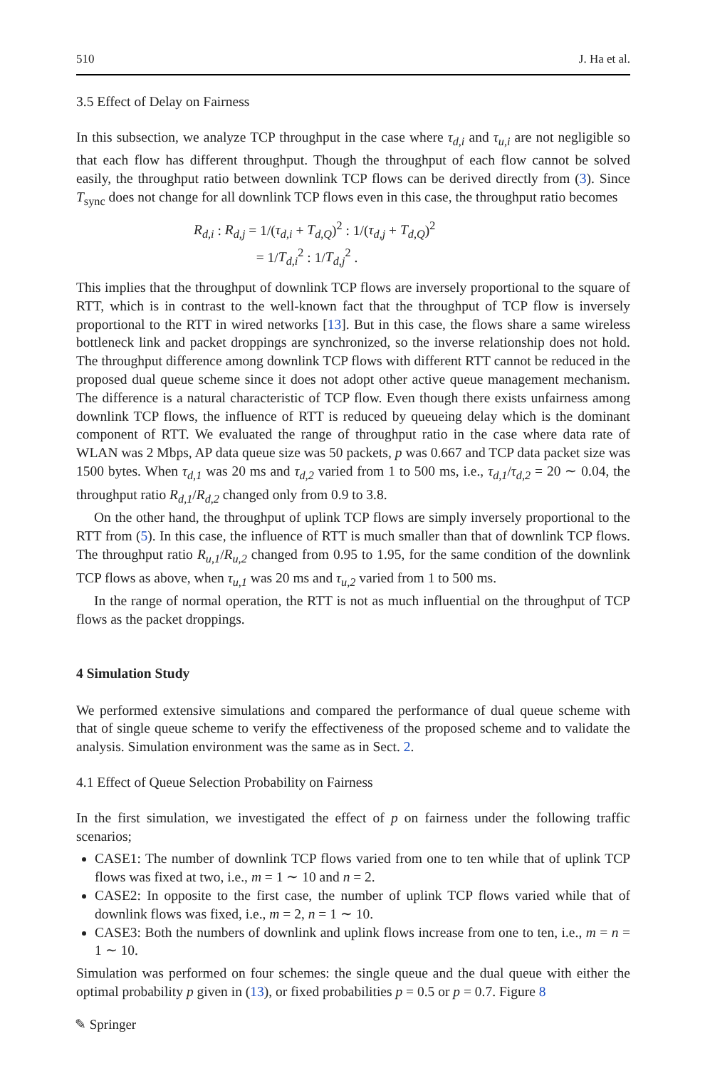510 J. Ha et al.
3.5 Effect of Delay on Fairness
In this subsection, we analyze TCP throughput in the case where τ<sub>d,i</sub> and τ<sub>u,i</sub> are not negligible so that each flow has different throughput. Though the throughput of each flow cannot be solved easily, the throughput ratio between downlink TCP flows can be derived directly from (3). Since T<sub>sync</sub> does not change for all downlink TCP flows even in this case, the throughput ratio becomes
R<sub>d,i</sub> : R<sub>d,j</sub> = 1/(τ<sub>d,i</sub> + T<sub>d,Q</sub>)<sup>2</sup> : 1/(τ<sub>d,j</sub> + T<sub>d,Q</sub>)<sup>2</sup>
= 1/T<sub>d,i</sub><sup>2</sup> : 1/T<sub>d,j</sub><sup>2</sup> .
This implies that the throughput of downlink TCP flows are inversely proportional to the square of RTT, which is in contrast to the well-known fact that the throughput of TCP flow is inversely proportional to the RTT in wired networks [13]. But in this case, the flows share a same wireless bottleneck link and packet droppings are synchronized, so the inverse relationship does not hold. The throughput difference among downlink TCP flows with different RTT cannot be reduced in the proposed dual queue scheme since it does not adopt other active queue management mechanism. The difference is a natural characteristic of TCP flow. Even though there exists unfairness among downlink TCP flows, the influence of RTT is reduced by queueing delay which is the dominant component of RTT. We evaluated the range of throughput ratio in the case where data rate of WLAN was 2 Mbps, AP data queue size was 50 packets, p was 0.667 and TCP data packet size was 1500 bytes. When τ<sub>d,1</sub> was 20 ms and τ<sub>d,2</sub> varied from 1 to 500 ms, i.e., τ<sub>d,1</sub>/τ<sub>d,2</sub> = 20 ∼ 0.04, the throughput ratio R<sub>d,1</sub>/R<sub>d,2</sub> changed only from 0.9 to 3.8.
On the other hand, the throughput of uplink TCP flows are simply inversely proportional to the RTT from (5). In this case, the influence of RTT is much smaller than that of downlink TCP flows. The throughput ratio R<sub>u,1</sub>/R<sub>u,2</sub> changed from 0.95 to 1.95, for the same condition of the downlink TCP flows as above, when τ<sub>u,1</sub> was 20 ms and τ<sub>u,2</sub> varied from 1 to 500 ms.
In the range of normal operation, the RTT is not as much influential on the throughput of TCP flows as the packet droppings.
4 Simulation Study
We performed extensive simulations and compared the performance of dual queue scheme with that of single queue scheme to verify the effectiveness of the proposed scheme and to validate the analysis. Simulation environment was the same as in Sect. 2.
4.1 Effect of Queue Selection Probability on Fairness
In the first simulation, we investigated the effect of p on fairness under the following traffic scenarios;
CASE1: The number of downlink TCP flows varied from one to ten while that of uplink TCP flows was fixed at two, i.e., m = 1 ∼ 10 and n = 2.
CASE2: In opposite to the first case, the number of uplink TCP flows varied while that of downlink flows was fixed, i.e., m = 2, n = 1 ∼ 10.
CASE3: Both the numbers of downlink and uplink flows increase from one to ten, i.e., m = n = 1 ∼ 10.
Simulation was performed on four schemes: the single queue and the dual queue with either the optimal probability p given in (13), or fixed probabilities p = 0.5 or p = 0.7. Figure 8
✎ Springer